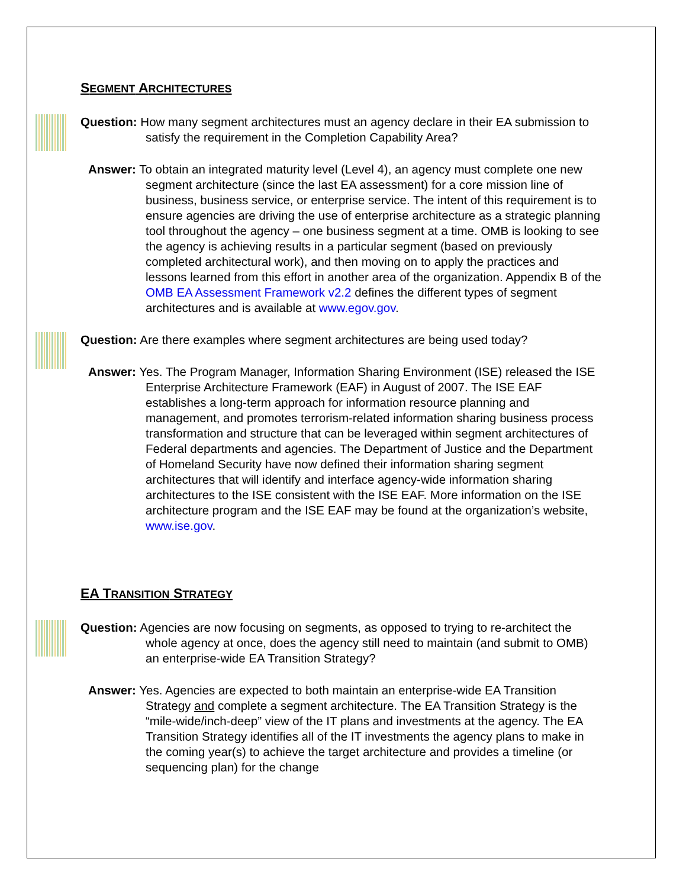SEGMENT ARCHITECTURES
Question: How many segment architectures must an agency declare in their EA submission to satisfy the requirement in the Completion Capability Area?
Answer: To obtain an integrated maturity level (Level 4), an agency must complete one new segment architecture (since the last EA assessment) for a core mission line of business, business service, or enterprise service. The intent of this requirement is to ensure agencies are driving the use of enterprise architecture as a strategic planning tool throughout the agency – one business segment at a time. OMB is looking to see the agency is achieving results in a particular segment (based on previously completed architectural work), and then moving on to apply the practices and lessons learned from this effort in another area of the organization. Appendix B of the OMB EA Assessment Framework v2.2 defines the different types of segment architectures and is available at www.egov.gov.
Question: Are there examples where segment architectures are being used today?
Answer: Yes. The Program Manager, Information Sharing Environment (ISE) released the ISE Enterprise Architecture Framework (EAF) in August of 2007. The ISE EAF establishes a long-term approach for information resource planning and management, and promotes terrorism-related information sharing business process transformation and structure that can be leveraged within segment architectures of Federal departments and agencies. The Department of Justice and the Department of Homeland Security have now defined their information sharing segment architectures that will identify and interface agency-wide information sharing architectures to the ISE consistent with the ISE EAF. More information on the ISE architecture program and the ISE EAF may be found at the organization’s website, www.ise.gov.
EA TRANSITION STRATEGY
Question: Agencies are now focusing on segments, as opposed to trying to re-architect the whole agency at once, does the agency still need to maintain (and submit to OMB) an enterprise-wide EA Transition Strategy?
Answer: Yes. Agencies are expected to both maintain an enterprise-wide EA Transition Strategy and complete a segment architecture. The EA Transition Strategy is the “mile-wide/inch-deep” view of the IT plans and investments at the agency. The EA Transition Strategy identifies all of the IT investments the agency plans to make in the coming year(s) to achieve the target architecture and provides a timeline (or sequencing plan) for the change